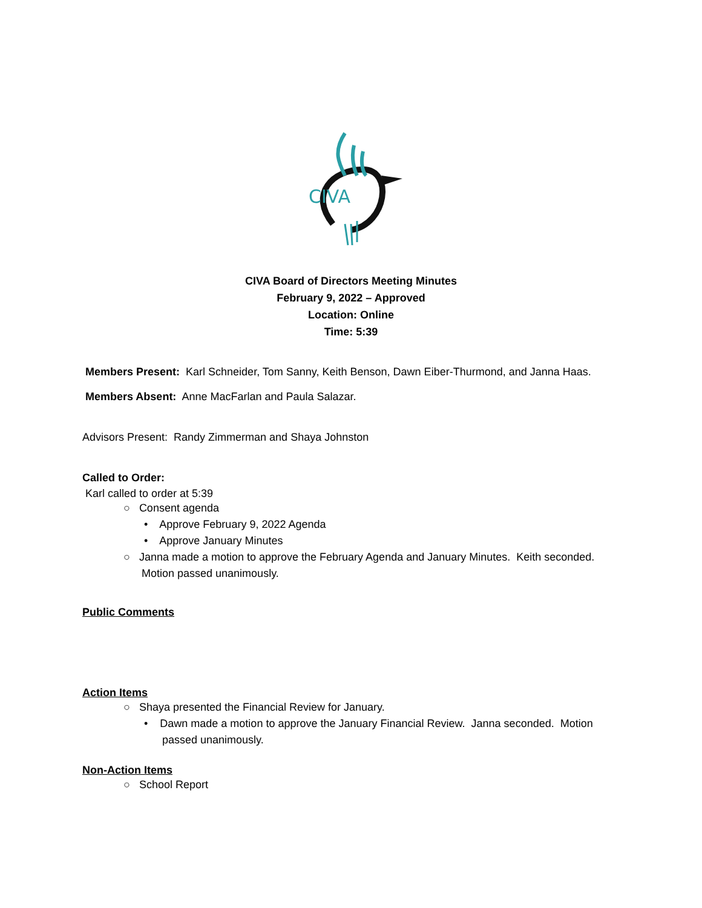CIVA
CIVA Board of Directors Meeting Minutes
February 9, 2022 – Approved
Location: Online
Time: 5:39
Members Present: Karl Schneider, Tom Sanny, Keith Benson, Dawn Eiber-Thurmond, and Janna Haas.
Members Absent: Anne MacFarlan and Paula Salazar.
Advisors Present: Randy Zimmerman and Shaya Johnston
Called to Order:
Karl called to order at 5:39
○ Consent agenda
• Approve February 9, 2022 Agenda
• Approve January Minutes
○ Janna made a motion to approve the February Agenda and January Minutes. Keith seconded.
Motion passed unanimously.
Public Comments
Action Items
○ Shaya presented the Financial Review for January.
• Dawn made a motion to approve the January Financial Review. Janna seconded. Motion
passed unanimously.
Non-Action Items
○ School Report